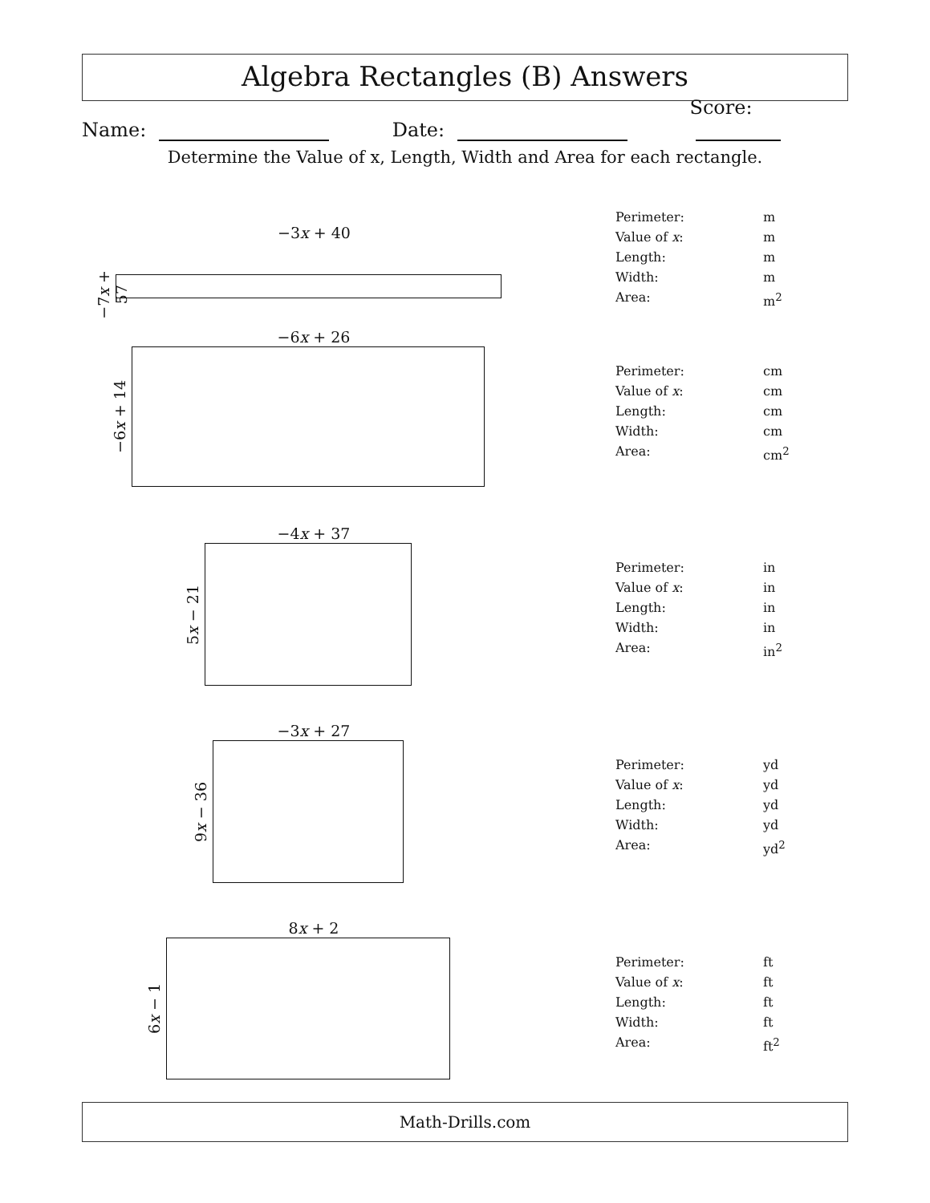Algebra Rectangles (B) Answers
Name: Date: Score:
Determine the Value of x, Length, Width and Area for each rectangle.
−3x + 40
−7x + 57
Perimeter: m
Value of x: m
Length: m
Width: m
Area: m<sup>2</sup>
−6x + 26
−6x + 14
Perimeter: cm
Value of x: cm
Length: cm
Width: cm
Area: cm<sup>2</sup>
−4x + 37
5x − 21
Perimeter: in
Value of x: in
Length: in
Width: in
Area: in<sup>2</sup>
−3x + 27
9x − 36
Perimeter: yd
Value of x: yd
Length: yd
Width: yd
Area: yd<sup>2</sup>
8x + 2
6x − 1
Perimeter: ft
Value of x: ft
Length: ft
Width: ft
Area: ft<sup>2</sup>
Math-Drills.com